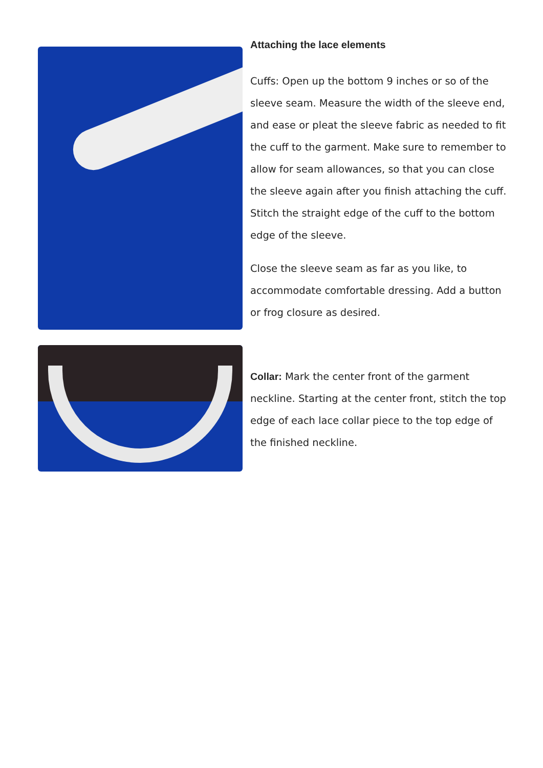Attaching the lace elements
Cuffs: Open up the bottom 9 inches or so of the sleeve seam. Measure the width of the sleeve end, and ease or pleat the sleeve fabric as needed to fit the cuff to the garment. Make sure to remember to allow for seam allowances, so that you can close the sleeve again after you finish attaching the cuff. Stitch the straight edge of the cuff to the bottom edge of the sleeve.
Close the sleeve seam as far as you like, to accommodate comfortable dressing. Add a button or frog closure as desired.
Collar: Mark the center front of the garment neckline. Starting at the center front, stitch the top edge of each lace collar piece to the top edge of the finished neckline.